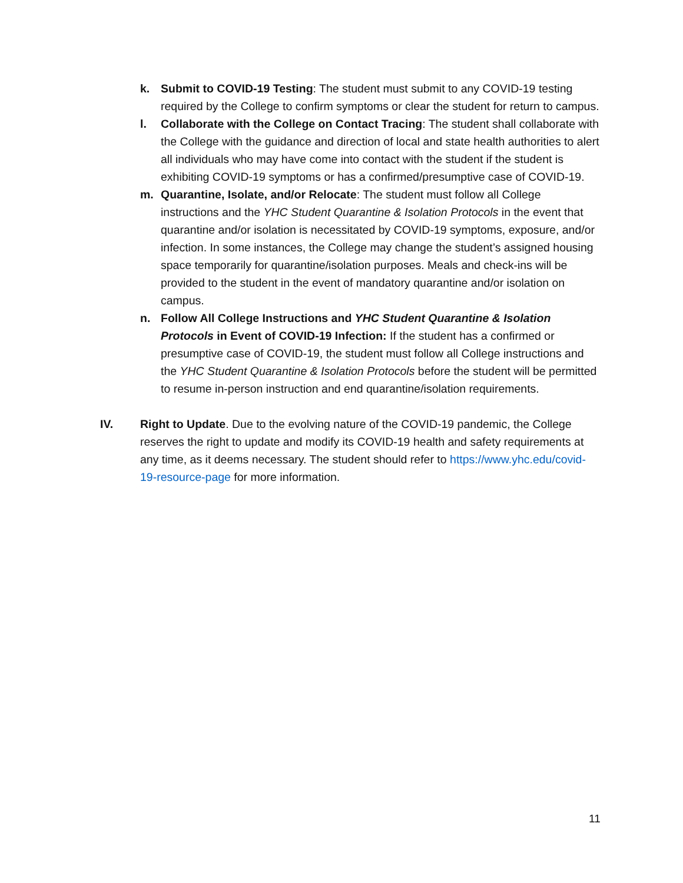k. Submit to COVID-19 Testing: The student must submit to any COVID-19 testing required by the College to confirm symptoms or clear the student for return to campus.
l. Collaborate with the College on Contact Tracing: The student shall collaborate with the College with the guidance and direction of local and state health authorities to alert all individuals who may have come into contact with the student if the student is exhibiting COVID-19 symptoms or has a confirmed/presumptive case of COVID-19.
m. Quarantine, Isolate, and/or Relocate: The student must follow all College instructions and the YHC Student Quarantine & Isolation Protocols in the event that quarantine and/or isolation is necessitated by COVID-19 symptoms, exposure, and/or infection. In some instances, the College may change the student’s assigned housing space temporarily for quarantine/isolation purposes. Meals and check-ins will be provided to the student in the event of mandatory quarantine and/or isolation on campus.
n. Follow All College Instructions and YHC Student Quarantine & Isolation Protocols in Event of COVID-19 Infection: If the student has a confirmed or presumptive case of COVID-19, the student must follow all College instructions and the YHC Student Quarantine & Isolation Protocols before the student will be permitted to resume in-person instruction and end quarantine/isolation requirements.
IV. Right to Update. Due to the evolving nature of the COVID-19 pandemic, the College reserves the right to update and modify its COVID-19 health and safety requirements at any time, as it deems necessary. The student should refer to https://www.yhc.edu/covid-19-resource-page for more information.
11